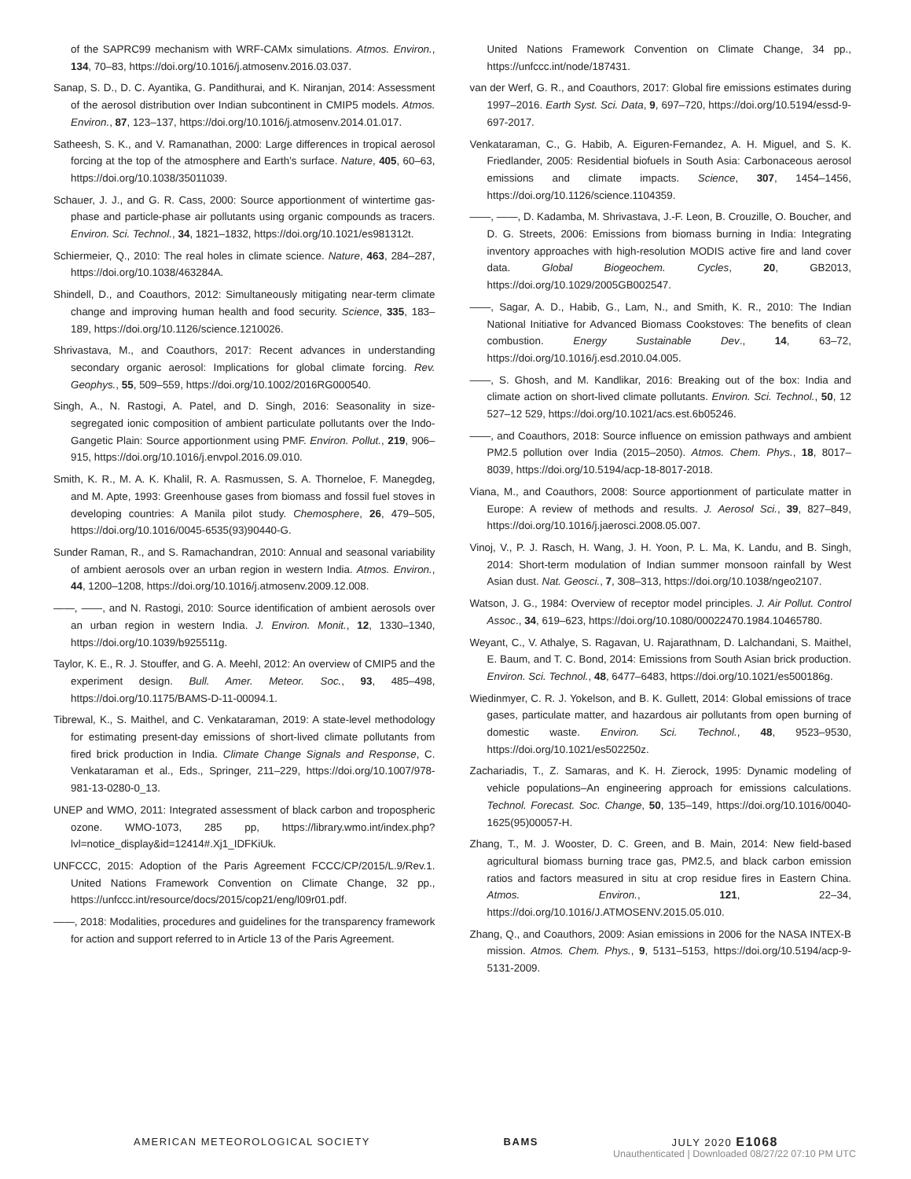of the SAPRC99 mechanism with WRF-CAMx simulations. Atmos. Environ., 134, 70–83, https://doi.org/10.1016/j.atmosenv.2016.03.037.
Sanap, S. D., D. C. Ayantika, G. Pandithurai, and K. Niranjan, 2014: Assessment of the aerosol distribution over Indian subcontinent in CMIP5 models. Atmos. Environ., 87, 123–137, https://doi.org/10.1016/j.atmosenv.2014.01.017.
Satheesh, S. K., and V. Ramanathan, 2000: Large differences in tropical aerosol forcing at the top of the atmosphere and Earth’s surface. Nature, 405, 60–63, https://doi.org/10.1038/35011039.
Schauer, J. J., and G. R. Cass, 2000: Source apportionment of wintertime gas-phase and particle-phase air pollutants using organic compounds as tracers. Environ. Sci. Technol., 34, 1821–1832, https://doi.org/10.1021/es981312t.
Schiermeier, Q., 2010: The real holes in climate science. Nature, 463, 284–287, https://doi.org/10.1038/463284A.
Shindell, D., and Coauthors, 2012: Simultaneously mitigating near-term climate change and improving human health and food security. Science, 335, 183–189, https://doi.org/10.1126/science.1210026.
Shrivastava, M., and Coauthors, 2017: Recent advances in understanding secondary organic aerosol: Implications for global climate forcing. Rev. Geophys., 55, 509–559, https://doi.org/10.1002/2016RG000540.
Singh, A., N. Rastogi, A. Patel, and D. Singh, 2016: Seasonality in size-segregated ionic composition of ambient particulate pollutants over the Indo-Gangetic Plain: Source apportionment using PMF. Environ. Pollut., 219, 906–915, https://doi.org/10.1016/j.envpol.2016.09.010.
Smith, K. R., M. A. K. Khalil, R. A. Rasmussen, S. A. Thorneloe, F. Manegdeg, and M. Apte, 1993: Greenhouse gases from biomass and fossil fuel stoves in developing countries: A Manila pilot study. Chemosphere, 26, 479–505, https://doi.org/10.1016/0045-6535(93)90440-G.
Sunder Raman, R., and S. Ramachandran, 2010: Annual and seasonal variability of ambient aerosols over an urban region in western India. Atmos. Environ., 44, 1200–1208, https://doi.org/10.1016/j.atmosenv.2009.12.008.
——, ——, and N. Rastogi, 2010: Source identification of ambient aerosols over an urban region in western India. J. Environ. Monit., 12, 1330–1340, https://doi.org/10.1039/b925511g.
Taylor, K. E., R. J. Stouffer, and G. A. Meehl, 2012: An overview of CMIP5 and the experiment design. Bull. Amer. Meteor. Soc., 93, 485–498, https://doi.org/10.1175/BAMS-D-11-00094.1.
Tibrewal, K., S. Maithel, and C. Venkataraman, 2019: A state-level methodology for estimating present-day emissions of short-lived climate pollutants from fired brick production in India. Climate Change Signals and Response, C. Venkataraman et al., Eds., Springer, 211–229, https://doi.org/10.1007/978-981-13-0280-0_13.
UNEP and WMO, 2011: Integrated assessment of black carbon and tropospheric ozone. WMO-1073, 285 pp, https://library.wmo.int/index.php?lvl=notice_display&id=12414#.Xj1_IDFKiUk.
UNFCCC, 2015: Adoption of the Paris Agreement FCCC/CP/2015/L.9/Rev.1. United Nations Framework Convention on Climate Change, 32 pp., https://unfccc.int/resource/docs/2015/cop21/eng/l09r01.pdf.
——, 2018: Modalities, procedures and guidelines for the transparency framework for action and support referred to in Article 13 of the Paris Agreement.
United Nations Framework Convention on Climate Change, 34 pp., https://unfccc.int/node/187431.
van der Werf, G. R., and Coauthors, 2017: Global fire emissions estimates during 1997–2016. Earth Syst. Sci. Data, 9, 697–720, https://doi.org/10.5194/essd-9-697-2017.
Venkataraman, C., G. Habib, A. Eiguren-Fernandez, A. H. Miguel, and S. K. Friedlander, 2005: Residential biofuels in South Asia: Carbonaceous aerosol emissions and climate impacts. Science, 307, 1454–1456, https://doi.org/10.1126/science.1104359.
——, ——, D. Kadamba, M. Shrivastava, J.-F. Leon, B. Crouzille, O. Boucher, and D. G. Streets, 2006: Emissions from biomass burning in India: Integrating inventory approaches with high-resolution MODIS active fire and land cover data. Global Biogeochem. Cycles, 20, GB2013, https://doi.org/10.1029/2005GB002547.
——, Sagar, A. D., Habib, G., Lam, N., and Smith, K. R., 2010: The Indian National Initiative for Advanced Biomass Cookstoves: The benefits of clean combustion. Energy Sustainable Dev., 14, 63–72, https://doi.org/10.1016/j.esd.2010.04.005.
——, S. Ghosh, and M. Kandlikar, 2016: Breaking out of the box: India and climate action on short-lived climate pollutants. Environ. Sci. Technol., 50, 12 527–12 529, https://doi.org/10.1021/acs.est.6b05246.
——, and Coauthors, 2018: Source influence on emission pathways and ambient PM2.5 pollution over India (2015–2050). Atmos. Chem. Phys., 18, 8017–8039, https://doi.org/10.5194/acp-18-8017-2018.
Viana, M., and Coauthors, 2008: Source apportionment of particulate matter in Europe: A review of methods and results. J. Aerosol Sci., 39, 827–849, https://doi.org/10.1016/j.jaerosci.2008.05.007.
Vinoj, V., P. J. Rasch, H. Wang, J. H. Yoon, P. L. Ma, K. Landu, and B. Singh, 2014: Short-term modulation of Indian summer monsoon rainfall by West Asian dust. Nat. Geosci., 7, 308–313, https://doi.org/10.1038/ngeo2107.
Watson, J. G., 1984: Overview of receptor model principles. J. Air Pollut. Control Assoc., 34, 619–623, https://doi.org/10.1080/00022470.1984.10465780.
Weyant, C., V. Athalye, S. Ragavan, U. Rajarathnam, D. Lalchandani, S. Maithel, E. Baum, and T. C. Bond, 2014: Emissions from South Asian brick production. Environ. Sci. Technol., 48, 6477–6483, https://doi.org/10.1021/es500186g.
Wiedinmyer, C. R. J. Yokelson, and B. K. Gullett, 2014: Global emissions of trace gases, particulate matter, and hazardous air pollutants from open burning of domestic waste. Environ. Sci. Technol., 48, 9523–9530, https://doi.org/10.1021/es502250z.
Zachariadis, T., Z. Samaras, and K. H. Zierock, 1995: Dynamic modeling of vehicle populations–An engineering approach for emissions calculations. Technol. Forecast. Soc. Change, 50, 135–149, https://doi.org/10.1016/0040-1625(95)00057-H.
Zhang, T., M. J. Wooster, D. C. Green, and B. Main, 2014: New field-based agricultural biomass burning trace gas, PM2.5, and black carbon emission ratios and factors measured in situ at crop residue fires in Eastern China. Atmos. Environ., 121, 22–34, https://doi.org/10.1016/J.ATMOSENV.2015.05.010.
Zhang, Q., and Coauthors, 2009: Asian emissions in 2006 for the NASA INTEX-B mission. Atmos. Chem. Phys., 9, 5131–5153, https://doi.org/10.5194/acp-9-5131-2009.
AMERICAN METEOROLOGICAL SOCIETY BAMS JULY 2020 E1068
Unauthenticated | Downloaded 08/27/22 07:10 PM UTC